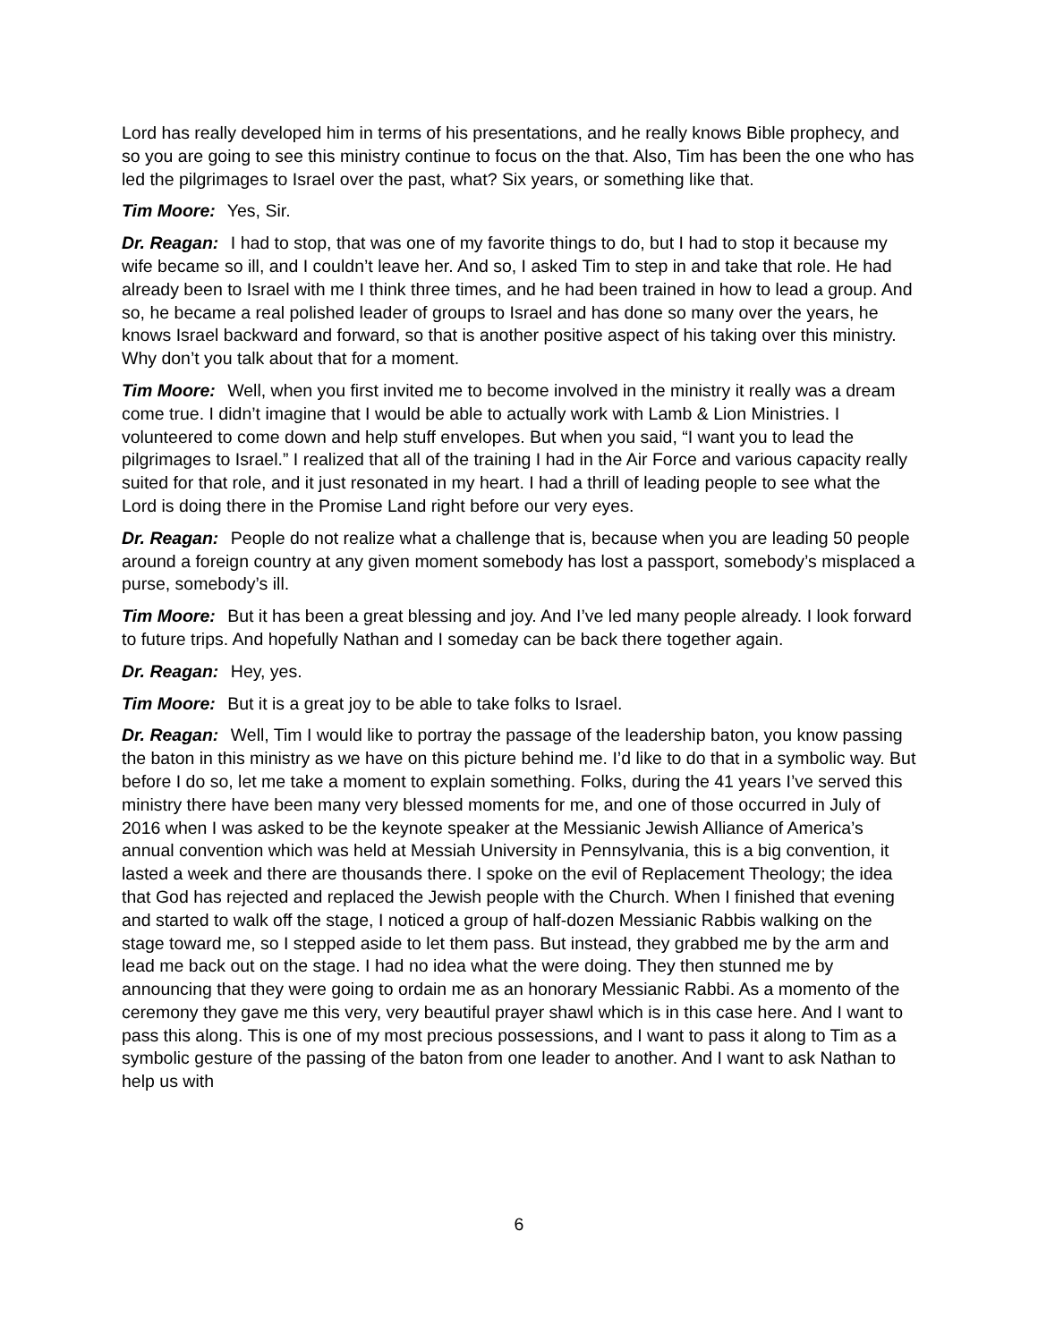Lord has really developed him in terms of his presentations, and he really knows Bible prophecy, and so you are going to see this ministry continue to focus on the that. Also, Tim has been the one who has led the pilgrimages to Israel over the past, what? Six years, or something like that.
Tim Moore: Yes, Sir.
Dr. Reagan: I had to stop, that was one of my favorite things to do, but I had to stop it because my wife became so ill, and I couldn’t leave her. And so, I asked Tim to step in and take that role. He had already been to Israel with me I think three times, and he had been trained in how to lead a group. And so, he became a real polished leader of groups to Israel and has done so many over the years, he knows Israel backward and forward, so that is another positive aspect of his taking over this ministry. Why don’t you talk about that for a moment.
Tim Moore: Well, when you first invited me to become involved in the ministry it really was a dream come true. I didn’t imagine that I would be able to actually work with Lamb & Lion Ministries. I volunteered to come down and help stuff envelopes. But when you said, “I want you to lead the pilgrimages to Israel.” I realized that all of the training I had in the Air Force and various capacity really suited for that role, and it just resonated in my heart. I had a thrill of leading people to see what the Lord is doing there in the Promise Land right before our very eyes.
Dr. Reagan: People do not realize what a challenge that is, because when you are leading 50 people around a foreign country at any given moment somebody has lost a passport, somebody’s misplaced a purse, somebody’s ill.
Tim Moore: But it has been a great blessing and joy. And I’ve led many people already. I look forward to future trips. And hopefully Nathan and I someday can be back there together again.
Dr. Reagan: Hey, yes.
Tim Moore: But it is a great joy to be able to take folks to Israel.
Dr. Reagan: Well, Tim I would like to portray the passage of the leadership baton, you know passing the baton in this ministry as we have on this picture behind me. I’d like to do that in a symbolic way. But before I do so, let me take a moment to explain something. Folks, during the 41 years I’ve served this ministry there have been many very blessed moments for me, and one of those occurred in July of 2016 when I was asked to be the keynote speaker at the Messianic Jewish Alliance of America’s annual convention which was held at Messiah University in Pennsylvania, this is a big convention, it lasted a week and there are thousands there. I spoke on the evil of Replacement Theology; the idea that God has rejected and replaced the Jewish people with the Church. When I finished that evening and started to walk off the stage, I noticed a group of half-dozen Messianic Rabbis walking on the stage toward me, so I stepped aside to let them pass. But instead, they grabbed me by the arm and lead me back out on the stage. I had no idea what the were doing. They then stunned me by announcing that they were going to ordain me as an honorary Messianic Rabbi. As a momento of the ceremony they gave me this very, very beautiful prayer shawl which is in this case here. And I want to pass this along. This is one of my most precious possessions, and I want to pass it along to Tim as a symbolic gesture of the passing of the baton from one leader to another. And I want to ask Nathan to help us with
6